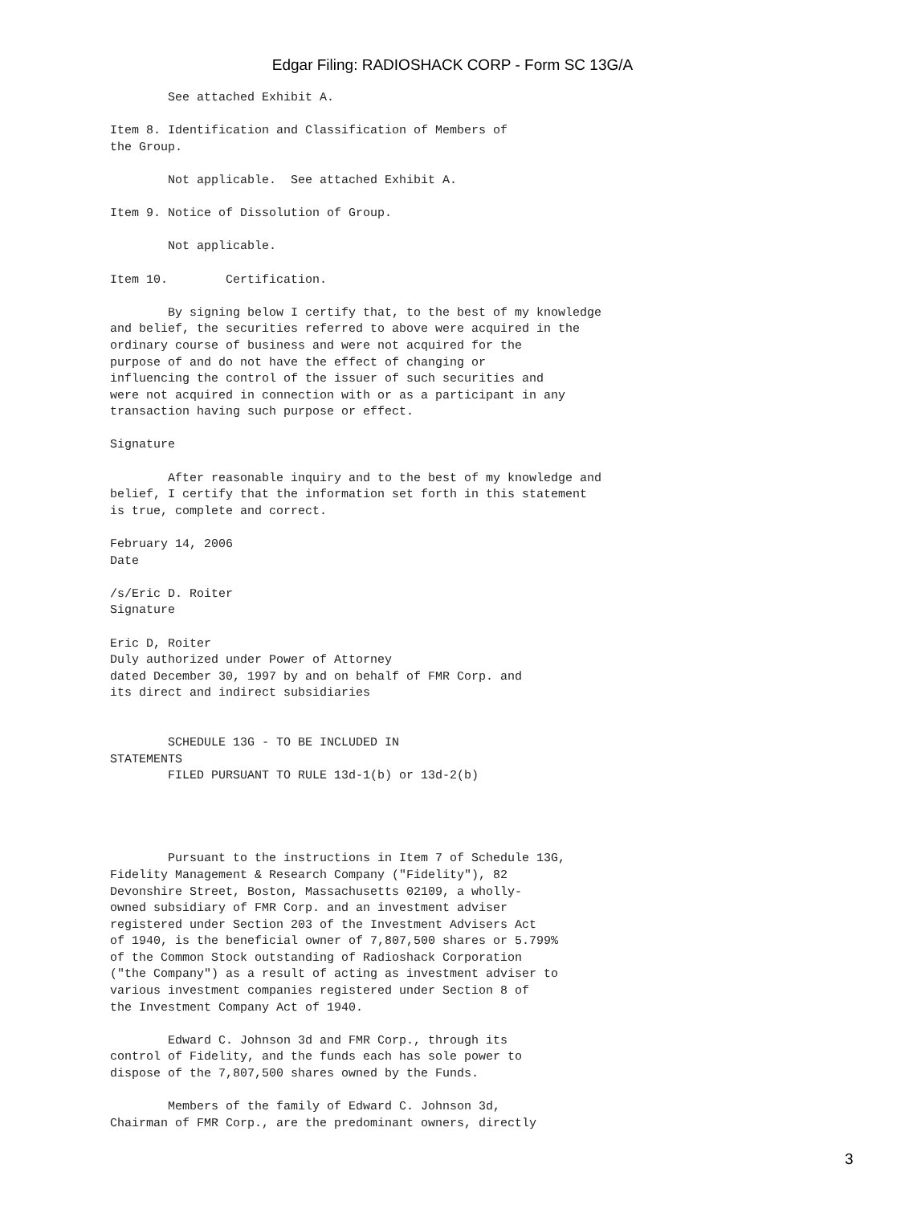Edgar Filing: RADIOSHACK CORP - Form SC 13G/A
        See attached Exhibit A.

Item 8. Identification and Classification of Members of
the Group.

        Not applicable.  See attached Exhibit A.

Item 9. Notice of Dissolution of Group.

        Not applicable.

Item 10.        Certification.

        By signing below I certify that, to the best of my knowledge
and belief, the securities referred to above were acquired in the
ordinary course of business and were not acquired for the
purpose of and do not have the effect of changing or
influencing the control of the issuer of such securities and
were not acquired in connection with or as a participant in any
transaction having such purpose or effect.

Signature

        After reasonable inquiry and to the best of my knowledge and
belief, I certify that the information set forth in this statement
is true, complete and correct.

February 14, 2006
Date

/s/Eric D. Roiter
Signature

Eric D, Roiter
Duly authorized under Power of Attorney
dated December 30, 1997 by and on behalf of FMR Corp. and
its direct and indirect subsidiaries


        SCHEDULE 13G - TO BE INCLUDED IN
STATEMENTS
        FILED PURSUANT TO RULE 13d-1(b) or 13d-2(b)




        Pursuant to the instructions in Item 7 of Schedule 13G,
Fidelity Management & Research Company ("Fidelity"), 82
Devonshire Street, Boston, Massachusetts 02109, a wholly-
owned subsidiary of FMR Corp. and an investment adviser
registered under Section 203 of the Investment Advisers Act
of 1940, is the beneficial owner of 7,807,500 shares or 5.799%
of the Common Stock outstanding of Radioshack Corporation
("the Company") as a result of acting as investment adviser to
various investment companies registered under Section 8 of
the Investment Company Act of 1940.

        Edward C. Johnson 3d and FMR Corp., through its
control of Fidelity, and the funds each has sole power to
dispose of the 7,807,500 shares owned by the Funds.

        Members of the family of Edward C. Johnson 3d,
Chairman of FMR Corp., are the predominant owners, directly
3